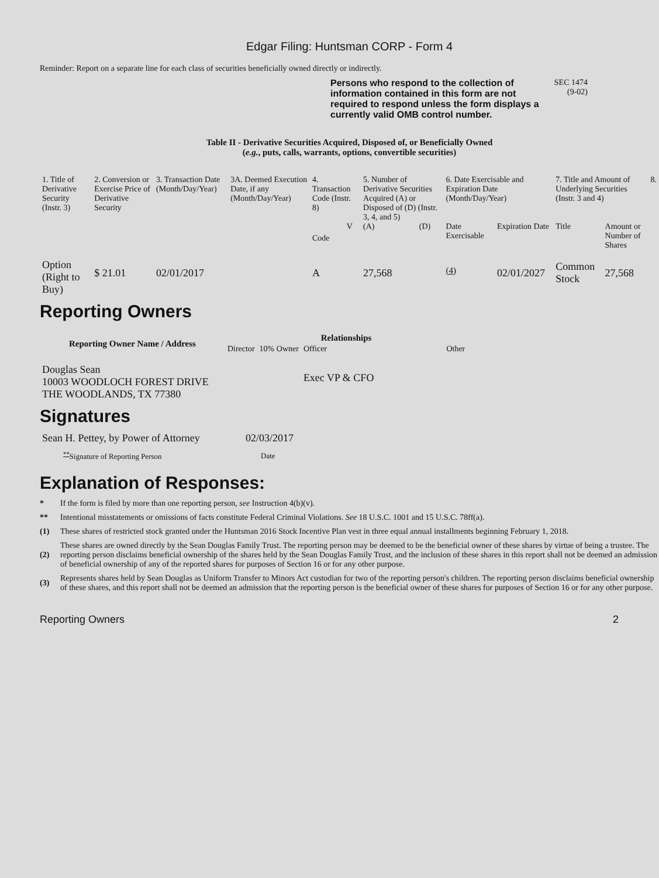Edgar Filing: Huntsman CORP - Form 4
Reminder: Report on a separate line for each class of securities beneficially owned directly or indirectly.
Persons who respond to the collection of information contained in this form are not required to respond unless the form displays a currently valid OMB control number.
SEC 1474
(9-02)
Table II - Derivative Securities Acquired, Disposed of, or Beneficially Owned
(e.g., puts, calls, warrants, options, convertible securities)
| 1. Title of Derivative Security (Instr. 3) | 2. Conversion or Exercise Price of Derivative Security | 3. Transaction Date (Month/Day/Year) | 3A. Deemed Execution Date, if any (Month/Day/Year) | 4. Transaction Code (Instr. 8) | | 5. Number of Derivative Securities Acquired (A) or Disposed of (D) (Instr. 3, 4, and 5) | | 6. Date Exercisable and Expiration Date (Month/Day/Year) | | 7. Title and Amount of Underlying Securities (Instr. 3 and 4) | | 8. |
| --- | --- | --- | --- | --- | --- | --- | --- | --- | --- | --- | --- | --- |
| | | | | Code | V | (A) | (D) | Date Exercisable | Expiration Date | Title | Amount or Number of Shares | |
| Option (Right to Buy) | $ 21.01 | 02/01/2017 | | A | | 27,568 | | <sup>(4)</sup> | 02/01/2027 | Common Stock | 27,568 | |
Reporting Owners
| Reporting Owner Name / Address | Relationships | | | |
| --- | --- | --- | --- | --- |
| | Director | 10% Owner | Officer | Other |
| Douglas Sean 10003 WOODLOCH FOREST DRIVE THE WOODLANDS, TX 77380 | | | Exec VP & CFO | |
Signatures
| Sean H. Pettey, by Power of Attorney | 02/03/2017 |
| <sup>**</sup> Signature of Reporting Person | Date |
Explanation of Responses:
* If the form is filed by more than one reporting person, see Instruction 4(b)(v).
** Intentional misstatements or omissions of facts constitute Federal Criminal Violations. See 18 U.S.C. 1001 and 15 U.S.C. 78ff(a).
(1) These shares of restricted stock granted under the Huntsman 2016 Stock Incentive Plan vest in three equal annual installments beginning February 1, 2018.
(2) These shares are owned directly by the Sean Douglas Family Trust. The reporting person may be deemed to be the beneficial owner of these shares by virtue of being a trustee. The reporting person disclaims beneficial ownership of the shares held by the Sean Douglas Family Trust, and the inclusion of these shares in this report shall not be deemed an admission of beneficial ownership of any of the reported shares for purposes of Section 16 or for any other purpose.
(3) Represents shares held by Sean Douglas as Uniform Transfer to Minors Act custodian for two of the reporting person's children. The reporting person disclaims beneficial ownership of these shares, and this report shall not be deemed an admission that the reporting person is the beneficial owner of these shares for purposes of Section 16 or for any other purpose.
Reporting Owners 2